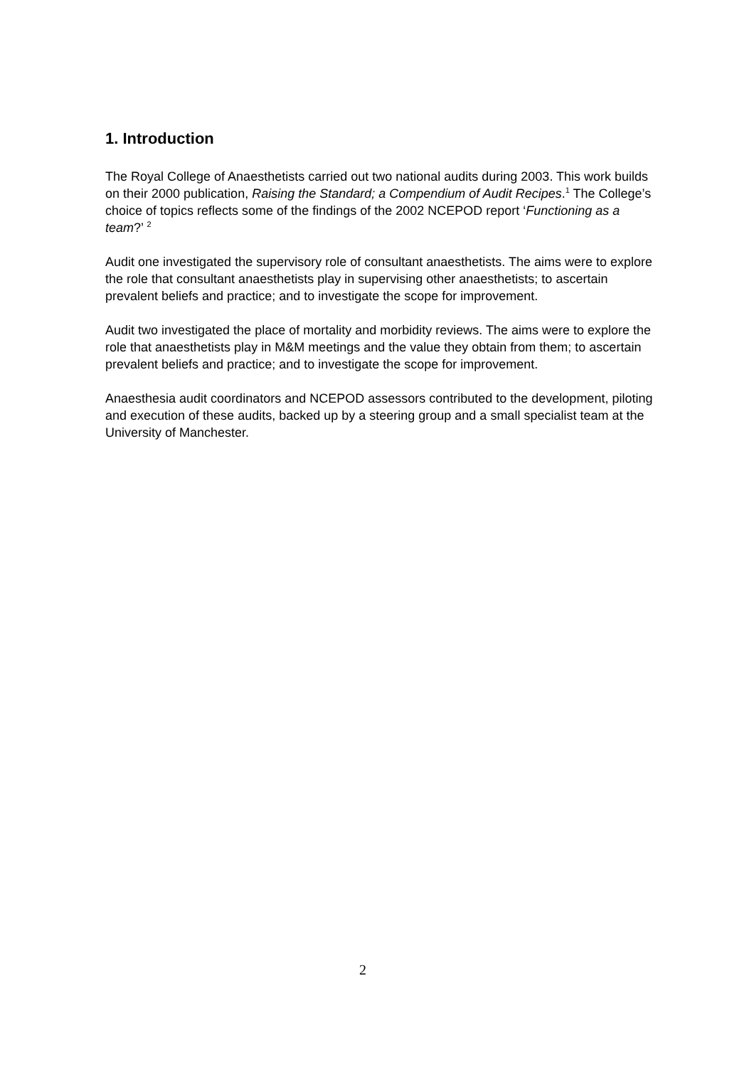1. Introduction
The Royal College of Anaesthetists carried out two national audits during 2003. This work builds on their 2000 publication, Raising the Standard; a Compendium of Audit Recipes.<sup>1</sup> The College’s choice of topics reflects some of the findings of the 2002 NCEPOD report ‘Functioning as a team?’ <sup>2</sup>
Audit one investigated the supervisory role of consultant anaesthetists. The aims were to explore the role that consultant anaesthetists play in supervising other anaesthetists; to ascertain prevalent beliefs and practice; and to investigate the scope for improvement.
Audit two investigated the place of mortality and morbidity reviews. The aims were to explore the role that anaesthetists play in M&M meetings and the value they obtain from them; to ascertain prevalent beliefs and practice; and to investigate the scope for improvement.
Anaesthesia audit coordinators and NCEPOD assessors contributed to the development, piloting and execution of these audits, backed up by a steering group and a small specialist team at the University of Manchester.
2